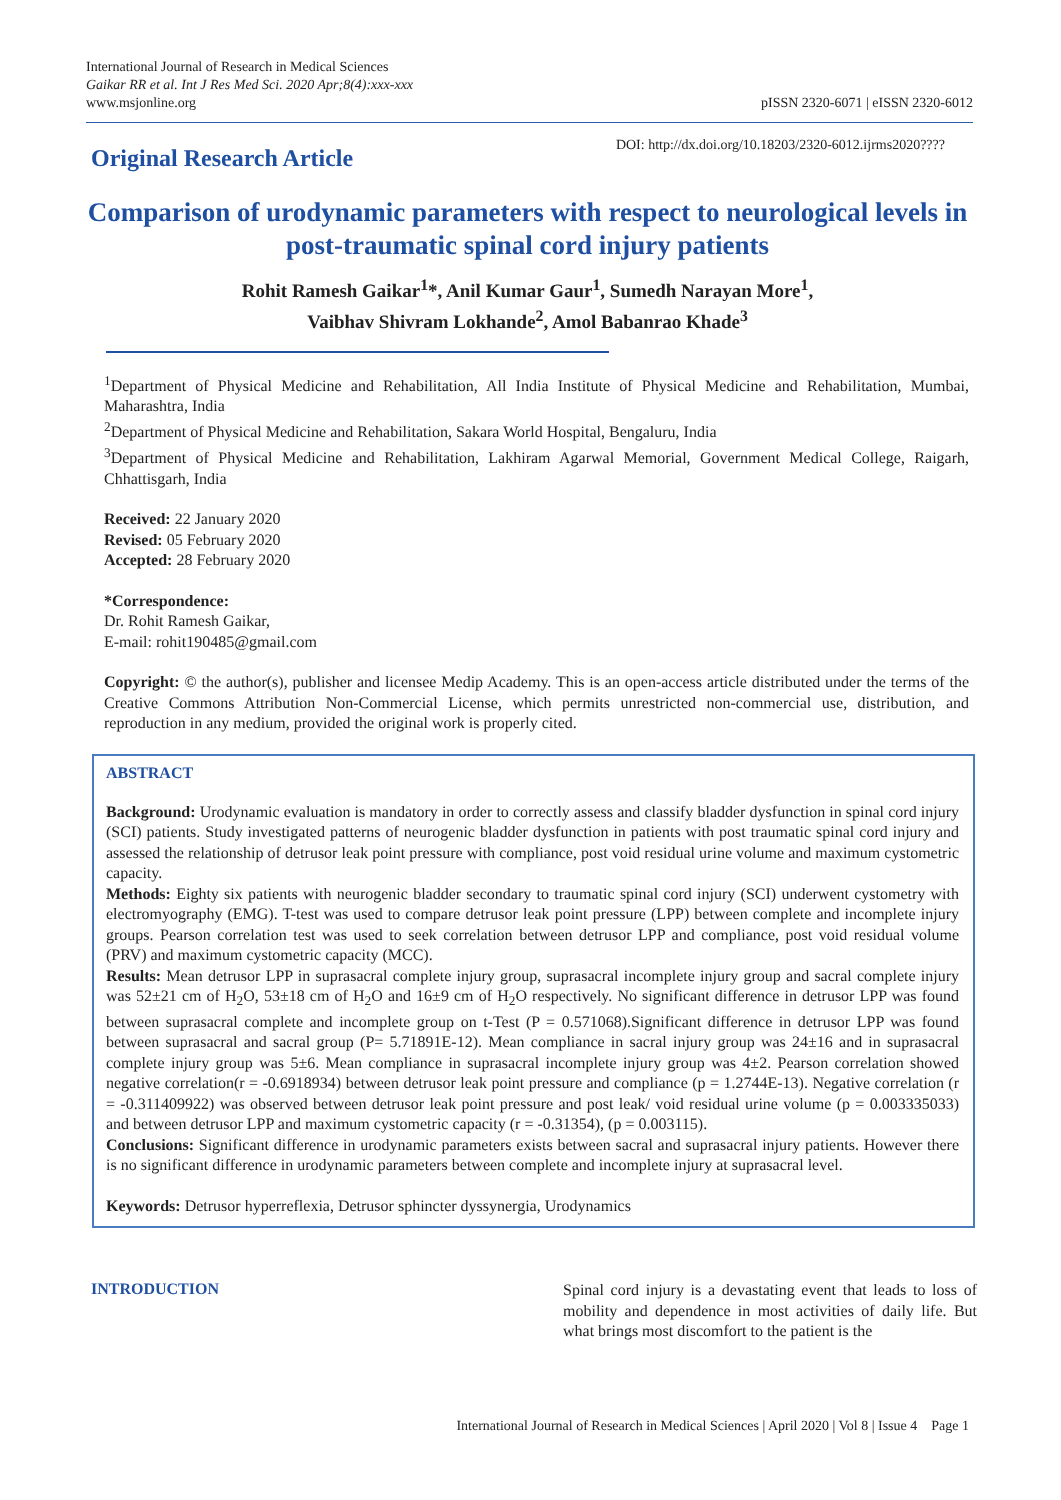International Journal of Research in Medical Sciences
Gaikar RR et al. Int J Res Med Sci. 2020 Apr;8(4):xxx-xxx
www.msjonline.org
pISSN 2320-6071 | eISSN 2320-6012
Original Research Article
DOI: http://dx.doi.org/10.18203/2320-6012.ijrms2020????
Comparison of urodynamic parameters with respect to neurological levels in post-traumatic spinal cord injury patients
Rohit Ramesh Gaikar<sup>1</sup>*, Anil Kumar Gaur<sup>1</sup>, Sumedh Narayan More<sup>1</sup>,
Vaibhav Shivram Lokhande<sup>2</sup>, Amol Babanrao Khade<sup>3</sup>
<sup>1</sup> Department of Physical Medicine and Rehabilitation, All India Institute of Physical Medicine and Rehabilitation, Mumbai, Maharashtra, India
<sup>2</sup> Department of Physical Medicine and Rehabilitation, Sakara World Hospital, Bengaluru, India
<sup>3</sup> Department of Physical Medicine and Rehabilitation, Lakhiram Agarwal Memorial, Government Medical College, Raigarh, Chhattisgarh, India
Received: 22 January 2020
Revised: 05 February 2020
Accepted: 28 February 2020
*Correspondence:
Dr. Rohit Ramesh Gaikar,
E-mail: rohit190485@gmail.com
Copyright: © the author(s), publisher and licensee Medip Academy. This is an open-access article distributed under the terms of the Creative Commons Attribution Non-Commercial License, which permits unrestricted non-commercial use, distribution, and reproduction in any medium, provided the original work is properly cited.
ABSTRACT
Background: Urodynamic evaluation is mandatory in order to correctly assess and classify bladder dysfunction in spinal cord injury (SCI) patients. Study investigated patterns of neurogenic bladder dysfunction in patients with post traumatic spinal cord injury and assessed the relationship of detrusor leak point pressure with compliance, post void residual urine volume and maximum cystometric capacity.
Methods: Eighty six patients with neurogenic bladder secondary to traumatic spinal cord injury (SCI) underwent cystometry with electromyography (EMG). T-test was used to compare detrusor leak point pressure (LPP) between complete and incomplete injury groups. Pearson correlation test was used to seek correlation between detrusor LPP and compliance, post void residual volume (PRV) and maximum cystometric capacity (MCC).
Results: Mean detrusor LPP in suprasacral complete injury group, suprasacral incomplete injury group and sacral complete injury was 52±21 cm of H<sub>2</sub>O, 53±18 cm of H<sub>2</sub>O and 16±9 cm of H<sub>2</sub>O respectively. No significant difference in detrusor LPP was found between suprasacral complete and incomplete group on t-Test (P = 0.571068).Significant difference in detrusor LPP was found between suprasacral and sacral group (P= 5.71891E-12). Mean compliance in sacral injury group was 24±16 and in suprasacral complete injury group was 5±6. Mean compliance in suprasacral incomplete injury group was 4±2. Pearson correlation showed negative correlation(r = -0.6918934) between detrusor leak point pressure and compliance (p = 1.2744E-13). Negative correlation (r = -0.311409922) was observed between detrusor leak point pressure and post leak/ void residual urine volume (p = 0.003335033) and between detrusor LPP and maximum cystometric capacity (r = -0.31354), (p = 0.003115).
Conclusions: Significant difference in urodynamic parameters exists between sacral and suprasacral injury patients. However there is no significant difference in urodynamic parameters between complete and incomplete injury at suprasacral level.
Keywords: Detrusor hyperreflexia, Detrusor sphincter dyssynergia, Urodynamics
INTRODUCTION
Spinal cord injury is a devastating event that leads to loss of mobility and dependence in most activities of daily life. But what brings most discomfort to the patient is the
International Journal of Research in Medical Sciences | April 2020 | Vol 8 | Issue 4 Page 1